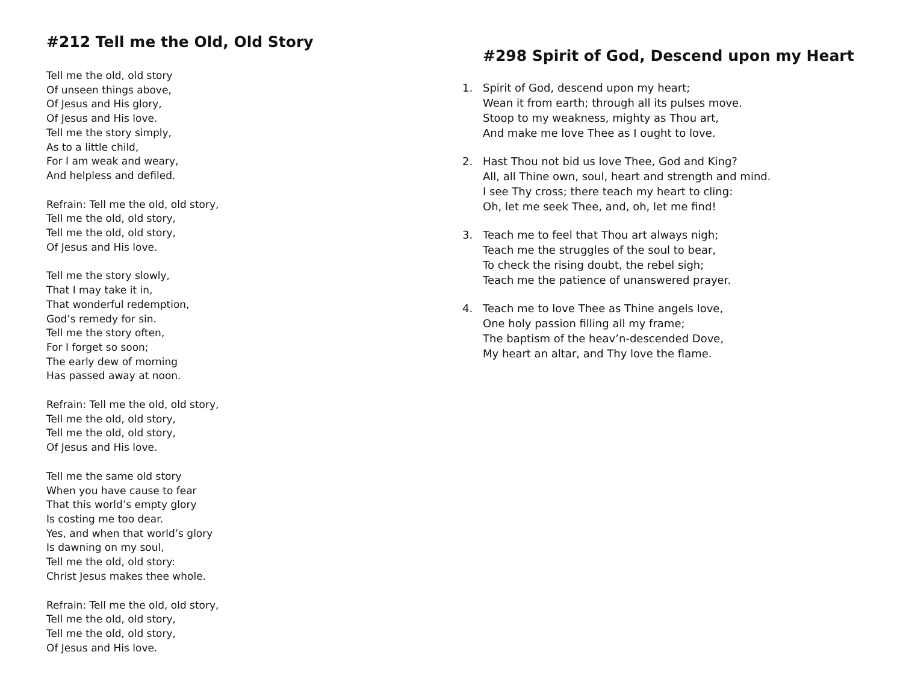#212 Tell me the Old, Old Story
Tell me the old, old story
Of unseen things above,
Of Jesus and His glory,
Of Jesus and His love.
Tell me the story simply,
As to a little child,
For I am weak and weary,
And helpless and defiled.
Refrain: Tell me the old, old story,
Tell me the old, old story,
Tell me the old, old story,
Of Jesus and His love.
Tell me the story slowly,
That I may take it in,
That wonderful redemption,
God’s remedy for sin.
Tell me the story often,
For I forget so soon;
The early dew of morning
Has passed away at noon.
Refrain: Tell me the old, old story,
Tell me the old, old story,
Tell me the old, old story,
Of Jesus and His love.
Tell me the same old story
When you have cause to fear
That this world’s empty glory
Is costing me too dear.
Yes, and when that world’s glory
Is dawning on my soul,
Tell me the old, old story:
Christ Jesus makes thee whole.
Refrain: Tell me the old, old story,
Tell me the old, old story,
Tell me the old, old story,
Of Jesus and His love.
#298 Spirit of God, Descend upon my Heart
1. Spirit of God, descend upon my heart;
Wean it from earth; through all its pulses move.
Stoop to my weakness, mighty as Thou art,
And make me love Thee as I ought to love.
2. Hast Thou not bid us love Thee, God and King?
All, all Thine own, soul, heart and strength and mind.
I see Thy cross; there teach my heart to cling:
Oh, let me seek Thee, and, oh, let me find!
3. Teach me to feel that Thou art always nigh;
Teach me the struggles of the soul to bear,
To check the rising doubt, the rebel sigh;
Teach me the patience of unanswered prayer.
4. Teach me to love Thee as Thine angels love,
One holy passion filling all my frame;
The baptism of the heav’n-descended Dove,
My heart an altar, and Thy love the flame.